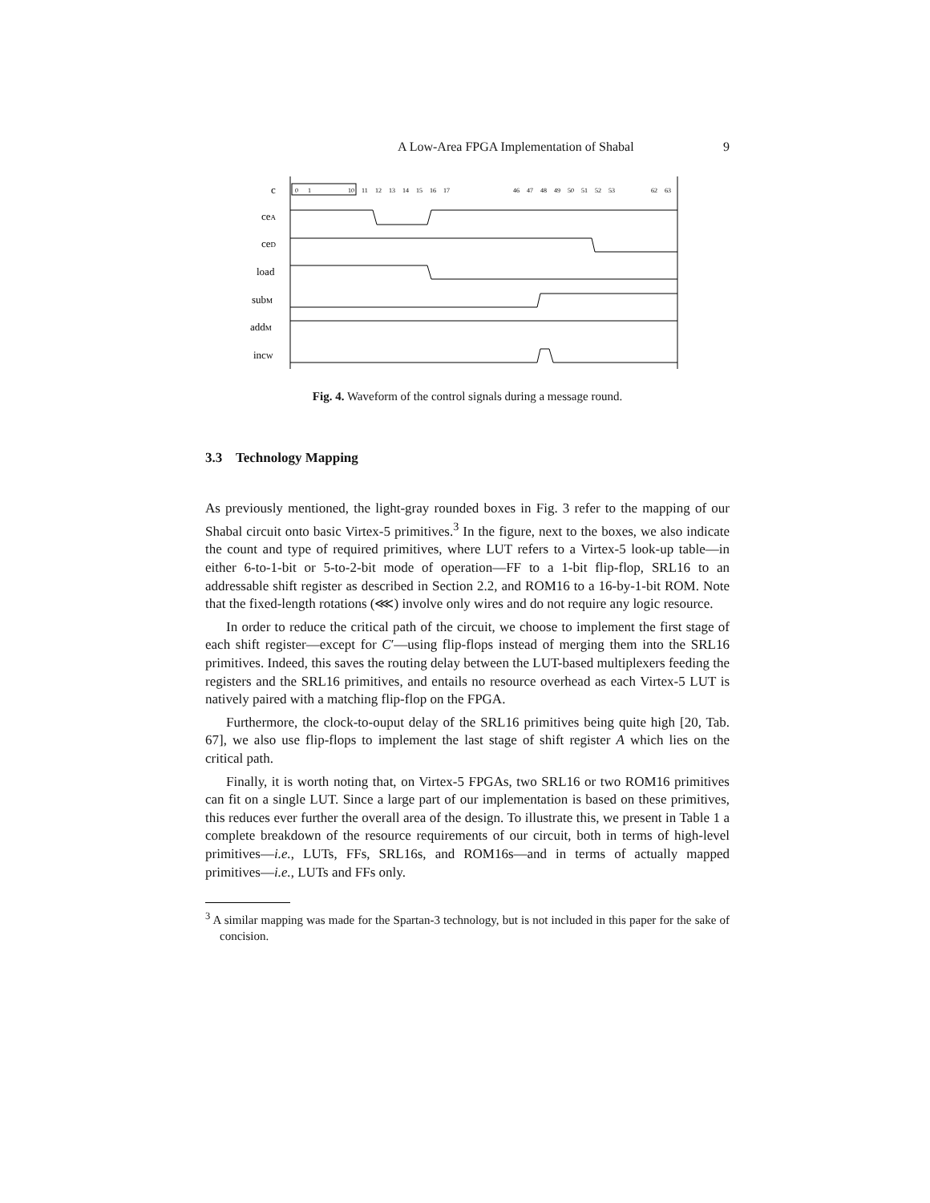A Low-Area FPGA Implementation of Shabal 9
c
ceA
ceD
load
subM
addM
incW
0
1
10
11
12
13
14
15
16
17
46
47
48
49
50
51
52
53
62
63
Fig. 4. Waveform of the control signals during a message round.
3.3 Technology Mapping
As previously mentioned, the light-gray rounded boxes in Fig. 3 refer to the mapping of our Shabal circuit onto basic Virtex-5 primitives.<sup>3</sup> In the figure, next to the boxes, we also indicate the count and type of required primitives, where LUT refers to a Virtex-5 look-up table—in either 6-to-1-bit or 5-to-2-bit mode of operation—FF to a 1-bit flip-flop, SRL16 to an addressable shift register as described in Section 2.2, and ROM16 to a 16-by-1-bit ROM. Note that the fixed-length rotations (⋘) involve only wires and do not require any logic resource.
In order to reduce the critical path of the circuit, we choose to implement the first stage of each shift register—except for C′—using flip-flops instead of merging them into the SRL16 primitives. Indeed, this saves the routing delay between the LUT-based multiplexers feeding the registers and the SRL16 primitives, and entails no resource overhead as each Virtex-5 LUT is natively paired with a matching flip-flop on the FPGA.
Furthermore, the clock-to-ouput delay of the SRL16 primitives being quite high [20, Tab. 67], we also use flip-flops to implement the last stage of shift register A which lies on the critical path.
Finally, it is worth noting that, on Virtex-5 FPGAs, two SRL16 or two ROM16 primitives can fit on a single LUT. Since a large part of our implementation is based on these primitives, this reduces ever further the overall area of the design. To illustrate this, we present in Table 1 a complete breakdown of the resource requirements of our circuit, both in terms of high-level primitives—i.e., LUTs, FFs, SRL16s, and ROM16s—and in terms of actually mapped primitives—i.e., LUTs and FFs only.
<sup>3</sup> A similar mapping was made for the Spartan-3 technology, but is not included in this paper for the sake of concision.